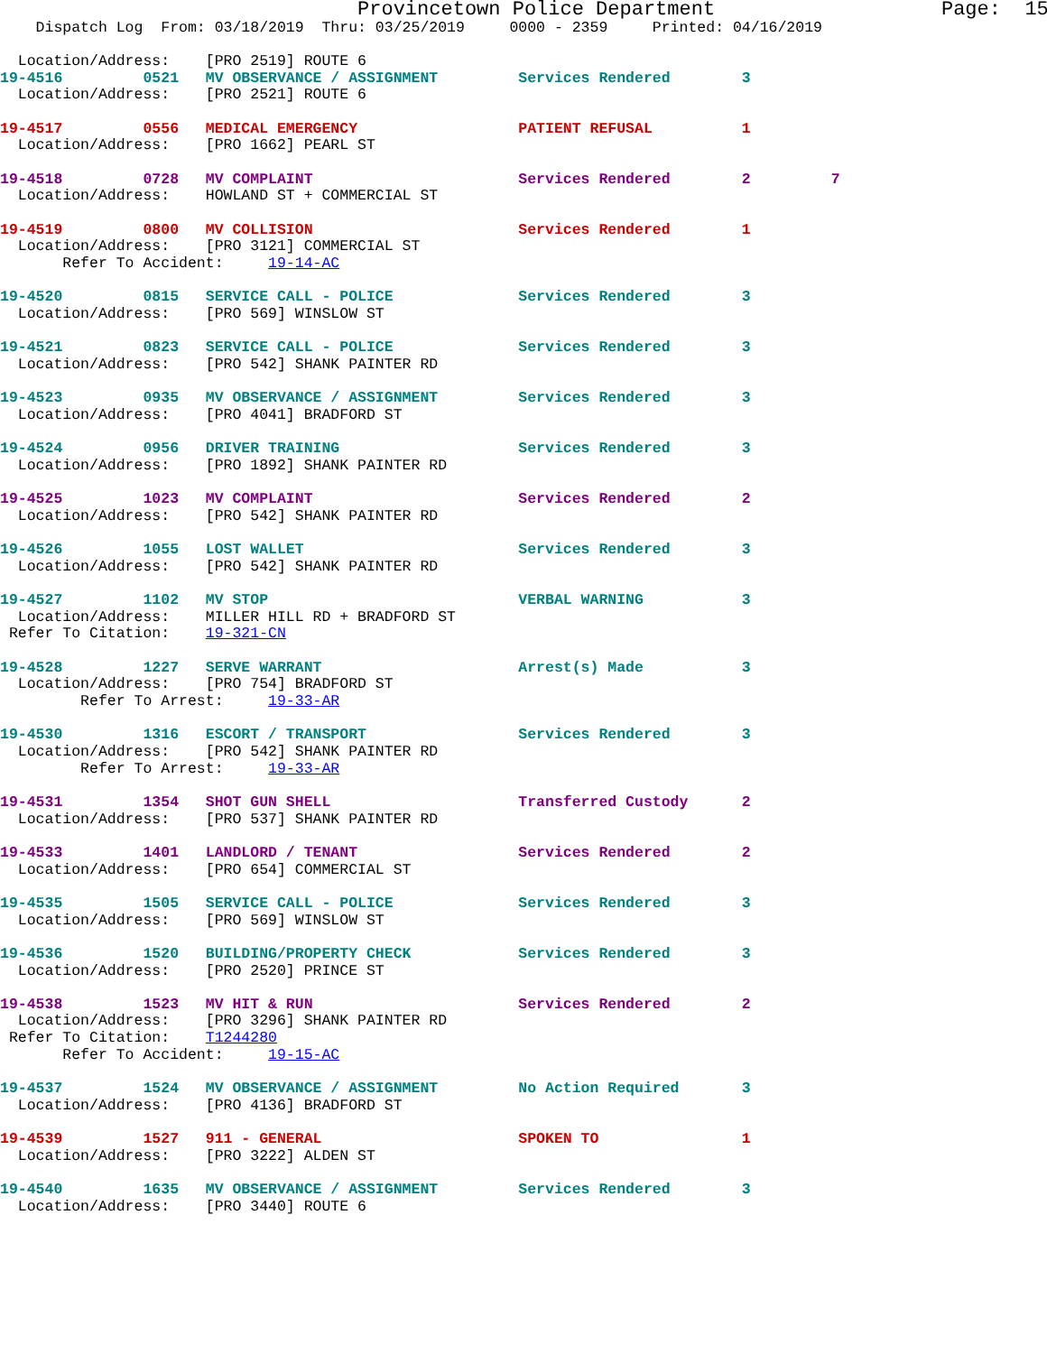Provincetown Police Department                   Page:  15
    Dispatch Log  From: 03/18/2019  Thru: 03/25/2019     0000 - 2359     Printed: 04/16/2019

  Location/Address:    [PRO 2519] ROUTE 6
19-4516         0521   MV OBSERVANCE / ASSIGNMENT         Services Rendered        3
  Location/Address:    [PRO 2521] ROUTE 6
19-4517         0556   MEDICAL EMERGENCY                  PATIENT REFUSAL          1
  Location/Address:    [PRO 1662] PEARL ST
19-4518         0728   MV COMPLAINT                       Services Rendered        2         7
  Location/Address:    HOWLAND ST + COMMERCIAL ST
19-4519         0800   MV COLLISION                       Services Rendered        1
  Location/Address:    [PRO 3121] COMMERCIAL ST
       Refer To Accident:     19-14-AC
19-4520         0815   SERVICE CALL - POLICE              Services Rendered        3
  Location/Address:    [PRO 569] WINSLOW ST
19-4521         0823   SERVICE CALL - POLICE              Services Rendered        3
  Location/Address:    [PRO 542] SHANK PAINTER RD
19-4523         0935   MV OBSERVANCE / ASSIGNMENT         Services Rendered        3
  Location/Address:    [PRO 4041] BRADFORD ST
19-4524         0956   DRIVER TRAINING                    Services Rendered        3
  Location/Address:    [PRO 1892] SHANK PAINTER RD
19-4525         1023   MV COMPLAINT                       Services Rendered        2
  Location/Address:    [PRO 542] SHANK PAINTER RD
19-4526         1055   LOST WALLET                        Services Rendered        3
  Location/Address:    [PRO 542] SHANK PAINTER RD
19-4527         1102   MV STOP                            VERBAL WARNING           3
  Location/Address:    MILLER HILL RD + BRADFORD ST
 Refer To Citation:    19-321-CN
19-4528         1227   SERVE WARRANT                      Arrest(s) Made           3
  Location/Address:    [PRO 754] BRADFORD ST
         Refer To Arrest:     19-33-AR
19-4530         1316   ESCORT / TRANSPORT                 Services Rendered        3
  Location/Address:    [PRO 542] SHANK PAINTER RD
         Refer To Arrest:     19-33-AR
19-4531         1354   SHOT GUN SHELL                     Transferred Custody      2
  Location/Address:    [PRO 537] SHANK PAINTER RD
19-4533         1401   LANDLORD / TENANT                  Services Rendered        2
  Location/Address:    [PRO 654] COMMERCIAL ST
19-4535         1505   SERVICE CALL - POLICE              Services Rendered        3
  Location/Address:    [PRO 569] WINSLOW ST
19-4536         1520   BUILDING/PROPERTY CHECK            Services Rendered        3
  Location/Address:    [PRO 2520] PRINCE ST
19-4538         1523   MV HIT & RUN                       Services Rendered        2
  Location/Address:    [PRO 3296] SHANK PAINTER RD
 Refer To Citation:    T1244280
       Refer To Accident:     19-15-AC
19-4537         1524   MV OBSERVANCE / ASSIGNMENT         No Action Required       3
  Location/Address:    [PRO 4136] BRADFORD ST
19-4539         1527   911 - GENERAL                      SPOKEN TO                1
  Location/Address:    [PRO 3222] ALDEN ST
19-4540         1635   MV OBSERVANCE / ASSIGNMENT         Services Rendered        3
  Location/Address:    [PRO 3440] ROUTE 6